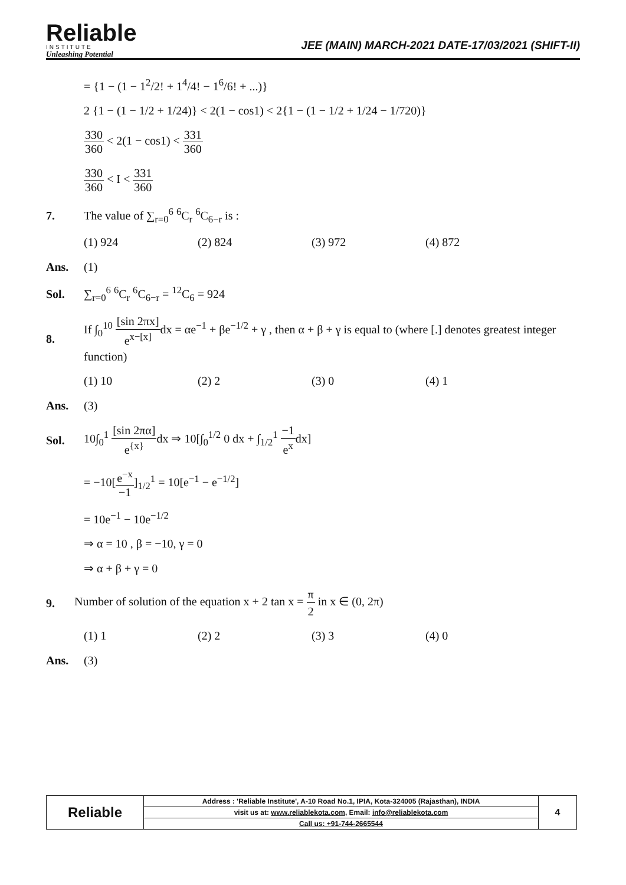Reliable
INSTITUTE
Unleashing Potential
JEE (MAIN) MARCH-2021 DATE-17/03/2021 (SHIFT-II)
= {1 − (1 − 1<sup>2</sup>/2! + 1<sup>4</sup>/4! − 1<sup>6</sup>/6! + ...)}
2 {1 − (1 − 1/2 + 1/24)} < 2(1 − cos1) < 2{1 − (1 − 1/2 + 1/24 − 1/720)}
330 360 < 2(1 − cos1) < 331 360
330 360 < I < 331 360
7. The value of ∑<sub>r=0</sub><sup>6</sup> <sup>6</sup>C<sub>r</sub> <sup>6</sup>C<sub>6−r</sub> is :
(1) 924 (2) 824 (3) 972 (4) 872
Ans. (1)
Sol. ∑<sub>r=0</sub><sup>6</sup> <sup>6</sup>C<sub>r</sub> <sup>6</sup>C<sub>6−r</sub> = <sup>12</sup>C<sub>6</sub> = 924
8. If ∫<sub>0</sub><sup>10</sup> [sin 2πx] e<sup>x−[x]</sup> dx = αe<sup>−1</sup> + βe<sup>−1/2</sup> + γ , then α + β + γ is equal to (where [.] denotes greatest integer function)
(1) 10 (2) 2 (3) 0 (4) 1
Ans. (3)
Sol. 10∫<sub>0</sub><sup>1</sup> [sin 2πα] e<sup>{x}</sup>dx ⇒ 10[∫<sub>0</sub><sup>1/2</sup> 0 dx + ∫<sub>1/2</sub><sup>1</sup> −1 e<sup>x</sup>dx]
= −10[e<sup>−x</sup> −1]<sub>1/2</sub><sup>1</sup> = 10[e<sup>−1</sup> − e<sup>−1/2</sup>]
= 10e<sup>−1</sup> − 10e<sup>−1/2</sup>
⇒ α = 10 , β = −10, γ = 0
⇒ α + β + γ = 0
9. Number of solution of the equation x + 2 tan x = π 2 in x ∈ (0, 2π)
(1) 1 (2) 2 (3) 3 (4) 0
Ans. (3)
| Reliable | Address : 'Reliable Institute', A-10 Road No.1, IPIA, Kota-324005 (Rajasthan), INDIA | 4 |
| | visit us at: www.reliablekota.com , Email: info@reliablekota.com | |
| | Call us: +91-744-2665544 | |